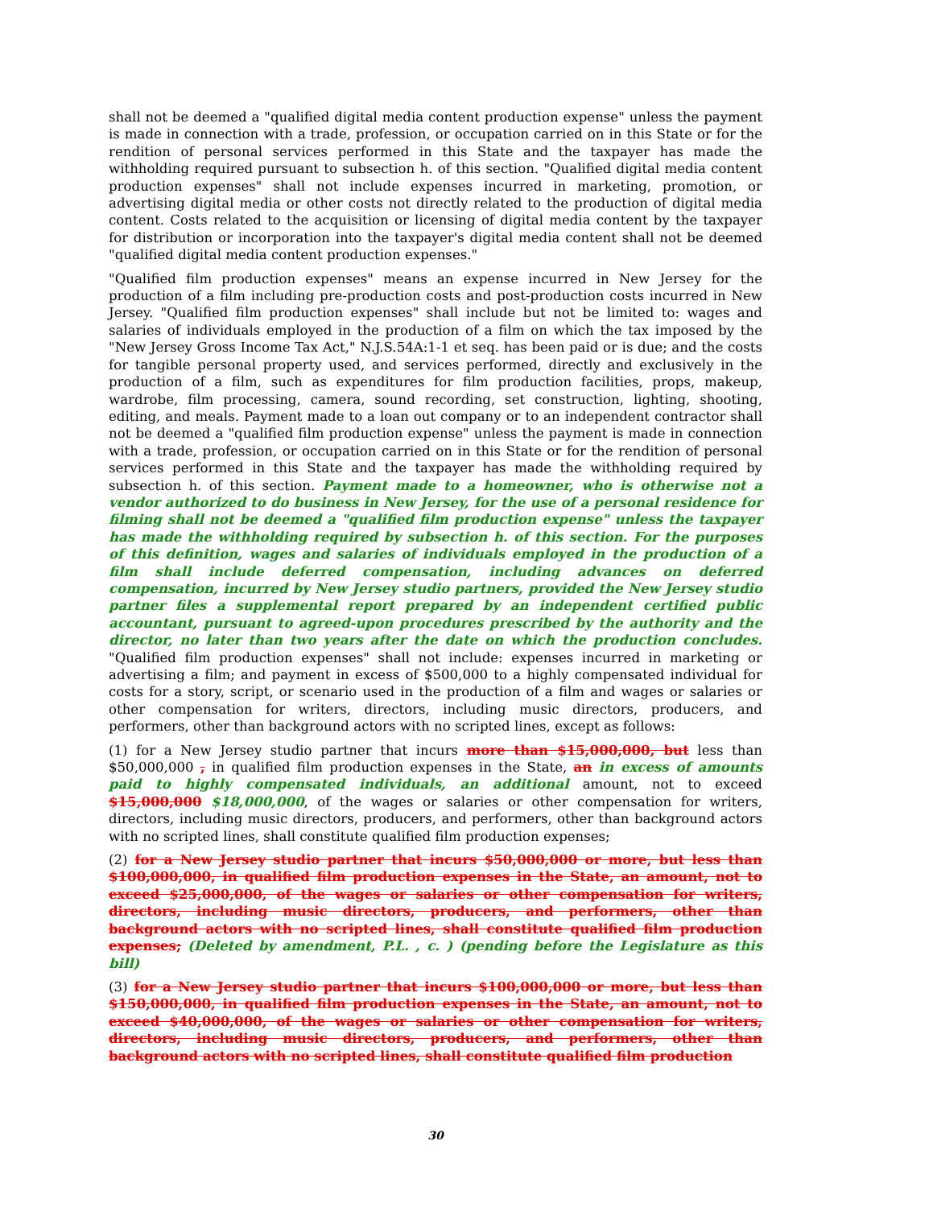shall not be deemed a "qualified digital media content production expense" unless the payment is made in connection with a trade, profession, or occupation carried on in this State or for the rendition of personal services performed in this State and the taxpayer has made the withholding required pursuant to subsection h. of this section. "Qualified digital media content production expenses" shall not include expenses incurred in marketing, promotion, or advertising digital media or other costs not directly related to the production of digital media content. Costs related to the acquisition or licensing of digital media content by the taxpayer for distribution or incorporation into the taxpayer's digital media content shall not be deemed "qualified digital media content production expenses."
"Qualified film production expenses" means an expense incurred in New Jersey for the production of a film including pre-production costs and post-production costs incurred in New Jersey. "Qualified film production expenses" shall include but not be limited to: wages and salaries of individuals employed in the production of a film on which the tax imposed by the "New Jersey Gross Income Tax Act," N.J.S.54A:1-1 et seq. has been paid or is due; and the costs for tangible personal property used, and services performed, directly and exclusively in the production of a film, such as expenditures for film production facilities, props, makeup, wardrobe, film processing, camera, sound recording, set construction, lighting, shooting, editing, and meals. Payment made to a loan out company or to an independent contractor shall not be deemed a "qualified film production expense" unless the payment is made in connection with a trade, profession, or occupation carried on in this State or for the rendition of personal services performed in this State and the taxpayer has made the withholding required by subsection h. of this section. Payment made to a homeowner, who is otherwise not a vendor authorized to do business in New Jersey, for the use of a personal residence for filming shall not be deemed a "qualified film production expense" unless the taxpayer has made the withholding required by subsection h. of this section. For the purposes of this definition, wages and salaries of individuals employed in the production of a film shall include deferred compensation, including advances on deferred compensation, incurred by New Jersey studio partners, provided the New Jersey studio partner files a supplemental report prepared by an independent certified public accountant, pursuant to agreed-upon procedures prescribed by the authority and the director, no later than two years after the date on which the production concludes. "Qualified film production expenses" shall not include: expenses incurred in marketing or advertising a film; and payment in excess of $500,000 to a highly compensated individual for costs for a story, script, or scenario used in the production of a film and wages or salaries or other compensation for writers, directors, including music directors, producers, and performers, other than background actors with no scripted lines, except as follows:
(1) for a New Jersey studio partner that incurs more than $15,000,000, but less than $50,000,000 , in qualified film production expenses in the State, an in excess of amounts paid to highly compensated individuals, an additional amount, not to exceed $15,000,000 $18,000,000, of the wages or salaries or other compensation for writers, directors, including music directors, producers, and performers, other than background actors with no scripted lines, shall constitute qualified film production expenses;
(2) for a New Jersey studio partner that incurs $50,000,000 or more, but less than $100,000,000, in qualified film production expenses in the State, an amount, not to exceed $25,000,000, of the wages or salaries or other compensation for writers, directors, including music directors, producers, and performers, other than background actors with no scripted lines, shall constitute qualified film production expenses; (Deleted by amendment, P.L. , c. ) (pending before the Legislature as this bill)
(3) for a New Jersey studio partner that incurs $100,000,000 or more, but less than $150,000,000, in qualified film production expenses in the State, an amount, not to exceed $40,000,000, of the wages or salaries or other compensation for writers, directors, including music directors, producers, and performers, other than background actors with no scripted lines, shall constitute qualified film production
30